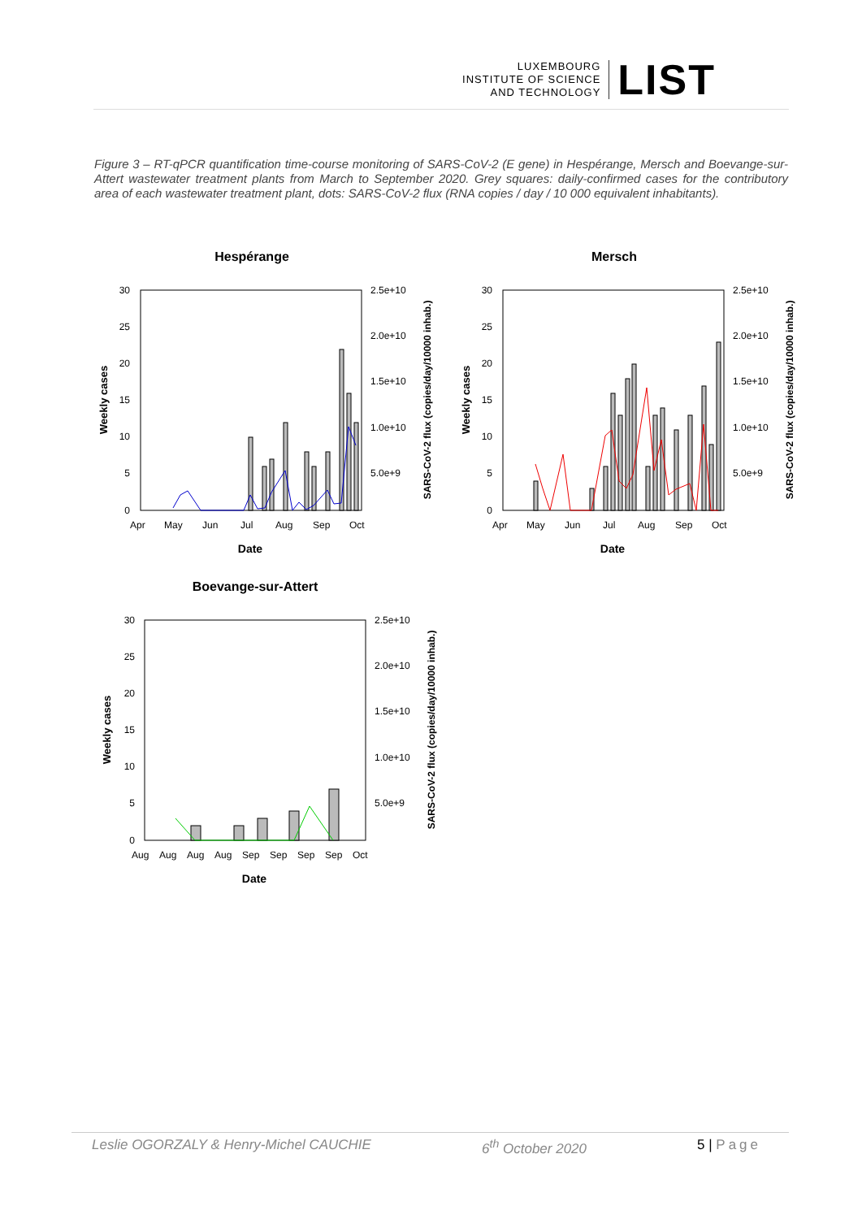LUXEMBOURG
INSTITUTE OF SCIENCE
AND TECHNOLOGY
LIST
Figure 3 – RT-qPCR quantification time-course monitoring of SARS-CoV-2 (E gene) in Hespérange, Mersch and Boevange-sur-Attert wastewater treatment plants from March to September 2020. Grey squares: daily-confirmed cases for the contributory area of each wastewater treatment plant, dots: SARS-CoV-2 flux (RNA copies / day / 10 000 equivalent inhabitants).
Hespérange
30
25
20
15
10
5
0
2.5e+10
2.0e+10
1.5e+10
1.0e+10
5.0e+9
Apr
May
Jun
Jul
Aug
Sep
Oct
Date
Weekly cases
SARS-CoV-2 flux (copies/day/10000 inhab.)
Mersch
30
25
20
15
10
5
0
2.5e+10
2.0e+10
1.5e+10
1.0e+10
5.0e+9
Apr
May
Jun
Jul
Aug
Sep
Oct
Date
Weekly cases
SARS-CoV-2 flux (copies/day/10000 inhab.)
Boevange-sur-Attert
30
25
20
15
10
5
0
2.5e+10
2.0e+10
1.5e+10
1.0e+10
5.0e+9
Aug
Aug
Aug
Aug
Sep
Sep
Sep
Sep
Oct
Date
Weekly cases
SARS-CoV-2 flux (copies/day/10000 inhab.)
Leslie OGORZALY & Henry-Michel CAUCHIE 6<sup>th</sup> October 2020 5 | Page